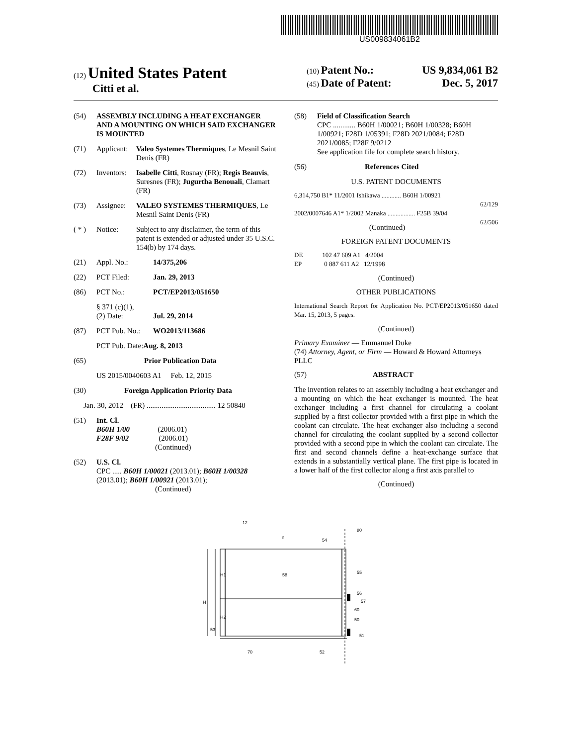US009834061B2
(12) United States Patent
Citti et al.
(10) Patent No.: US 9,834,061 B2
(45) Date of Patent: Dec. 5, 2017
(54) ASSEMBLY INCLUDING A HEAT EXCHANGER AND A MOUNTING ON WHICH SAID EXCHANGER IS MOUNTED
(71) Applicant: Valeo Systemes Thermiques, Le Mesnil Saint Denis (FR)
(72) Inventors: Isabelle Citti, Rosnay (FR); Regis Beauvis, Suresnes (FR); Jugurtha Benouali, Clamart (FR)
(73) Assignee: VALEO SYSTEMES THERMIQUES, Le Mesnil Saint Denis (FR)
( * ) Notice: Subject to any disclaimer, the term of this patent is extended or adjusted under 35 U.S.C. 154(b) by 174 days.
(21) Appl. No.: 14/375,206
(22) PCT Filed: Jan. 29, 2013
(86) PCT No.: PCT/EP2013/051650
§ 371 (c)(1),
(2) Date:
Jul. 29, 2014
(87) PCT Pub. No.: WO2013/113686
PCT Pub. Date: Aug. 8, 2013
(65) Prior Publication Data
US 2015/0040603 A1 Feb. 12, 2015
(30) Foreign Application Priority Data
Jan. 30, 2012 (FR) ..................................... 12 50840
(51) Int. Cl.
B60H 1/00 (2006.01)
F28F 9/02 (2006.01)
(Continued)
(52) U.S. Cl.
CPC ..... B60H 1/00021 (2013.01); B60H 1/00328 (2013.01); B60H 1/00921 (2013.01);
(Continued)
(58) Field of Classification Search
CPC ............ B60H 1/00021; B60H 1/00328; B60H 1/00921; F28D 1/05391; F28D 2021/0084; F28D 2021/0085; F28F 9/0212
See application file for complete search history.
(56) References Cited
U.S. PATENT DOCUMENTS
6,314,750 B1* 11/2001 Ishikawa ............ B60H 1/00921
62/129
2002/0007646 A1* 1/2002 Manaka ................. F25B 39/04
62/506
(Continued)
FOREIGN PATENT DOCUMENTS
DE 102 47 609 A1 4/2004
EP 0 887 611 A2 12/1998
(Continued)
OTHER PUBLICATIONS
International Search Report for Application No. PCT/EP2013/051650 dated Mar. 15, 2013, 5 pages.
(Continued)
Primary Examiner — Emmanuel Duke
(74) Attorney, Agent, or Firm — Howard & Howard Attorneys PLLC
(57) ABSTRACT
The invention relates to an assembly including a heat exchanger and a mounting on which the heat exchanger is mounted. The heat exchanger including a first channel for circulating a coolant supplied by a first collector provided with a first pipe in which the coolant can circulate. The heat exchanger also including a second channel for circulating the coolant supplied by a second collector provided with a second pipe in which the coolant can circulate. The first and second channels define a heat-exchange surface that extends in a substantially vertical plane. The first pipe is located in a lower half of the first collector along a first axis parallel to
(Continued)
12
ℓ
54
80
58
55
56
57
60
50
51
H1
H2
H
53
70
52